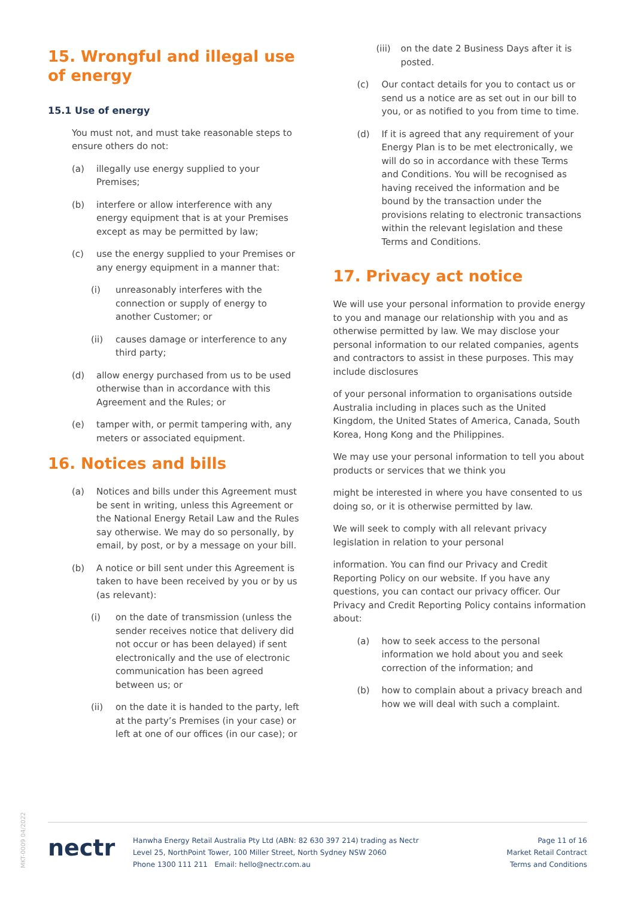15. Wrongful and illegal use of energy
15.1 Use of energy
You must not, and must take reasonable steps to ensure others do not:
(a) illegally use energy supplied to your Premises;
(b) interfere or allow interference with any energy equipment that is at your Premises except as may be permitted by law;
(c) use the energy supplied to your Premises or any energy equipment in a manner that:
(i) unreasonably interferes with the connection or supply of energy to another Customer; or
(ii) causes damage or interference to any third party;
(d) allow energy purchased from us to be used otherwise than in accordance with this Agreement and the Rules; or
(e) tamper with, or permit tampering with, any meters or associated equipment.
16. Notices and bills
(a) Notices and bills under this Agreement must be sent in writing, unless this Agreement or the National Energy Retail Law and the Rules say otherwise. We may do so personally, by email, by post, or by a message on your bill.
(b) A notice or bill sent under this Agreement is taken to have been received by you or by us (as relevant):
(i) on the date of transmission (unless the sender receives notice that delivery did not occur or has been delayed) if sent electronically and the use of electronic communication has been agreed between us; or
(ii) on the date it is handed to the party, left at the party’s Premises (in your case) or left at one of our offices (in our case); or
(iii) on the date 2 Business Days after it is posted.
(c) Our contact details for you to contact us or send us a notice are as set out in our bill to you, or as notified to you from time to time.
(d) If it is agreed that any requirement of your Energy Plan is to be met electronically, we will do so in accordance with these Terms and Conditions. You will be recognised as having received the information and be bound by the transaction under the provisions relating to electronic transactions within the relevant legislation and these Terms and Conditions.
17. Privacy act notice
We will use your personal information to provide energy to you and manage our relationship with you and as otherwise permitted by law. We may disclose your personal information to our related companies, agents and contractors to assist in these purposes. This may include disclosures
of your personal information to organisations outside Australia including in places such as the United Kingdom, the United States of America, Canada, South Korea, Hong Kong and the Philippines.
We may use your personal information to tell you about products or services that we think you
might be interested in where you have consented to us doing so, or it is otherwise permitted by law.
We will seek to comply with all relevant privacy legislation in relation to your personal
information. You can find our Privacy and Credit Reporting Policy on our website. If you have any questions, you can contact our privacy officer. Our Privacy and Credit Reporting Policy contains information about:
(a) how to seek access to the personal information we hold about you and seek correction of the information; and
(b) how to complain about a privacy breach and how we will deal with such a complaint.
MKT-0009 04/2022
nectr
Hanwha Energy Retail Australia Pty Ltd (ABN: 82 630 397 214) trading as Nectr
Level 25, NorthPoint Tower, 100 Miller Street, North Sydney NSW 2060
Phone 1300 111 211 Email: hello@nectr.com.au
Page 11 of 16
Market Retail Contract
Terms and Conditions